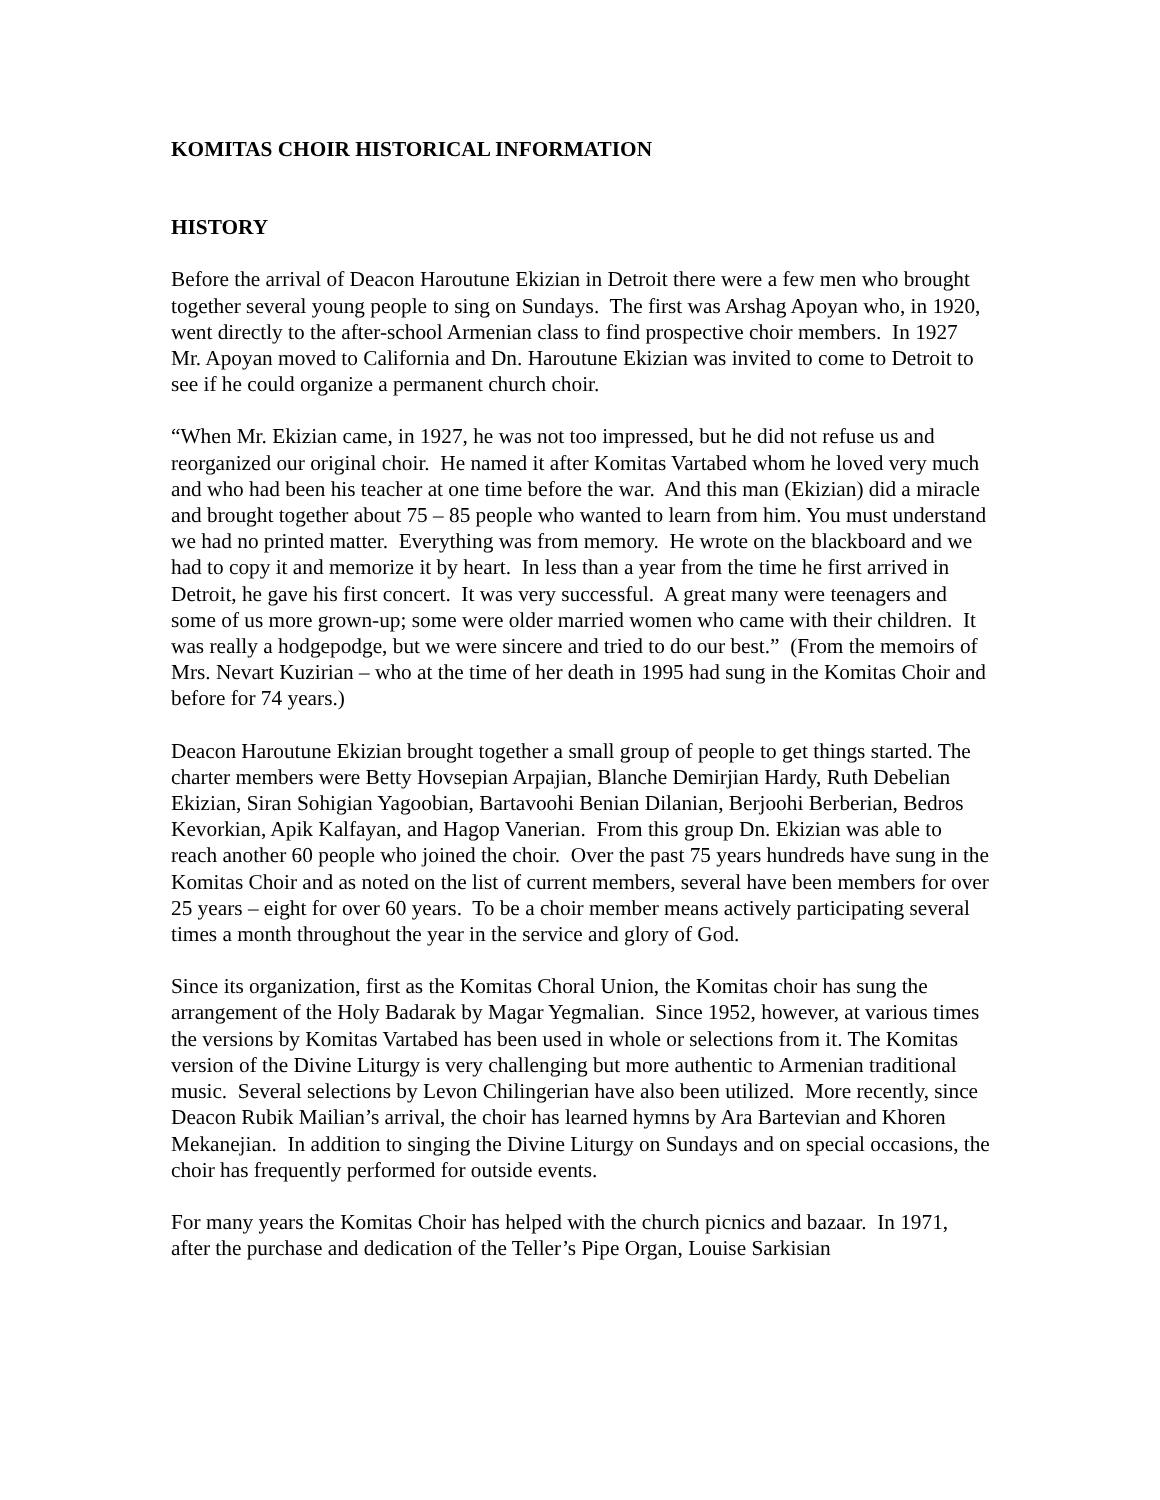KOMITAS CHOIR HISTORICAL INFORMATION
HISTORY
Before the arrival of Deacon Haroutune Ekizian in Detroit there were a few men who brought together several young people to sing on Sundays. The first was Arshag Apoyan who, in 1920, went directly to the after-school Armenian class to find prospective choir members. In 1927 Mr. Apoyan moved to California and Dn. Haroutune Ekizian was invited to come to Detroit to see if he could organize a permanent church choir.
“When Mr. Ekizian came, in 1927, he was not too impressed, but he did not refuse us and reorganized our original choir. He named it after Komitas Vartabed whom he loved very much and who had been his teacher at one time before the war. And this man (Ekizian) did a miracle and brought together about 75 – 85 people who wanted to learn from him. You must understand we had no printed matter. Everything was from memory. He wrote on the blackboard and we had to copy it and memorize it by heart. In less than a year from the time he first arrived in Detroit, he gave his first concert. It was very successful. A great many were teenagers and some of us more grown-up; some were older married women who came with their children. It was really a hodgepodge, but we were sincere and tried to do our best.” (From the memoirs of Mrs. Nevart Kuzirian – who at the time of her death in 1995 had sung in the Komitas Choir and before for 74 years.)
Deacon Haroutune Ekizian brought together a small group of people to get things started. The charter members were Betty Hovsepian Arpajian, Blanche Demirjian Hardy, Ruth Debelian Ekizian, Siran Sohigian Yagoobian, Bartavoohi Benian Dilanian, Berjoohi Berberian, Bedros Kevorkian, Apik Kalfayan, and Hagop Vanerian. From this group Dn. Ekizian was able to reach another 60 people who joined the choir. Over the past 75 years hundreds have sung in the Komitas Choir and as noted on the list of current members, several have been members for over 25 years – eight for over 60 years. To be a choir member means actively participating several times a month throughout the year in the service and glory of God.
Since its organization, first as the Komitas Choral Union, the Komitas choir has sung the arrangement of the Holy Badarak by Magar Yegmalian. Since 1952, however, at various times the versions by Komitas Vartabed has been used in whole or selections from it. The Komitas version of the Divine Liturgy is very challenging but more authentic to Armenian traditional music. Several selections by Levon Chilingerian have also been utilized. More recently, since Deacon Rubik Mailian’s arrival, the choir has learned hymns by Ara Bartevian and Khoren Mekanejian. In addition to singing the Divine Liturgy on Sundays and on special occasions, the choir has frequently performed for outside events.
For many years the Komitas Choir has helped with the church picnics and bazaar. In 1971, after the purchase and dedication of the Teller’s Pipe Organ, Louise Sarkisian